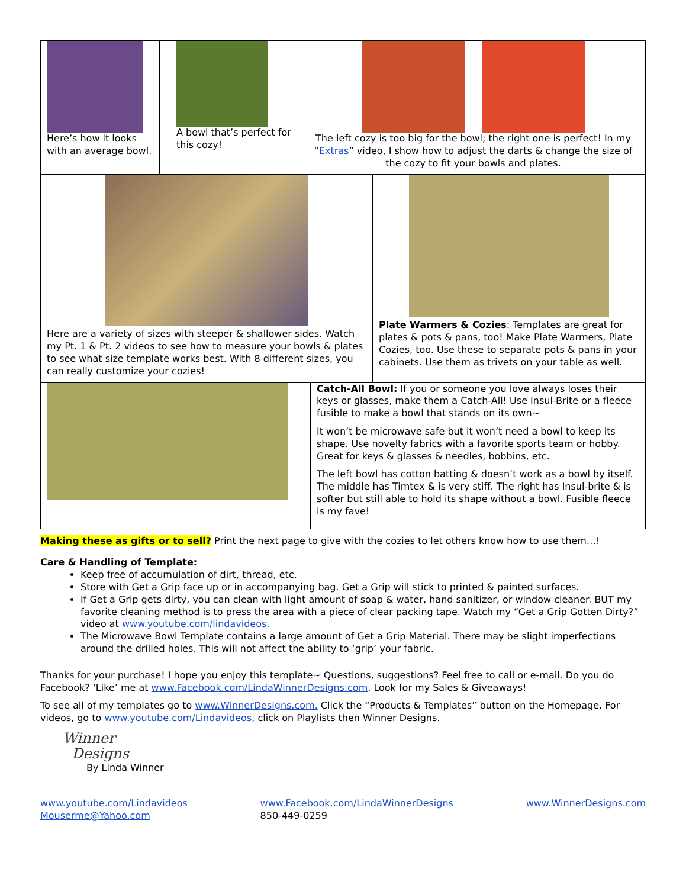| Here’s how it looks with an average bowl. | A bowl that’s perfect for this cozy! | The left cozy is too big for the bowl; the right one is perfect! In my “ Extras ” video, I show how to adjust the darts & change the size of the cozy to fit your bowls and plates. |
| Here are a variety of sizes with steeper & shallower sides. Watch my Pt. 1 & Pt. 2 videos to see how to measure your bowls & plates to see what size template works best. With 8 different sizes, you can really customize your cozies! | Plate Warmers & Cozies : Templates are great for plates & pots & pans, too! Make Plate Warmers, Plate Cozies, too. Use these to separate pots & pans in your cabinets. Use them as trivets on your table as well. |
| | Catch-All Bowl: If you or someone you love always loses their keys or glasses, make them a Catch-All! Use Insul-Brite or a fleece fusible to make a bowl that stands on its own~ It won’t be microwave safe but it won’t need a bowl to keep its shape. Use novelty fabrics with a favorite sports team or hobby. Great for keys & glasses & needles, bobbins, etc. The left bowl has cotton batting & doesn’t work as a bowl by itself. The middle has Timtex & is very stiff. The right has Insul-brite & is softer but still able to hold its shape without a bowl. Fusible fleece is my fave! |
Making these as gifts or to sell? Print the next page to give with the cozies to let others know how to use them…!
Care & Handling of Template:
Keep free of accumulation of dirt, thread, etc.
Store with Get a Grip face up or in accompanying bag. Get a Grip will stick to printed & painted surfaces.
If Get a Grip gets dirty, you can clean with light amount of soap & water, hand sanitizer, or window cleaner. BUT my favorite cleaning method is to press the area with a piece of clear packing tape. Watch my “Get a Grip Gotten Dirty?” video at www.youtube.com/lindavideos.
The Microwave Bowl Template contains a large amount of Get a Grip Material. There may be slight imperfections around the drilled holes. This will not affect the ability to ‘grip’ your fabric.
Thanks for your purchase! I hope you enjoy this template~ Questions, suggestions? Feel free to call or e-mail. Do you do Facebook? ‘Like’ me at www.Facebook.com/LindaWinnerDesigns.com. Look for my Sales & Giveaways!
To see all of my templates go to www.WinnerDesigns.com. Click the “Products & Templates” button on the Homepage. For videos, go to www.youtube.com/Lindavideos, click on Playlists then Winner Designs.
Winner
Designs
By Linda Winner
www.youtube.com/Lindavideos
Mouserme@Yahoo.com
www.Facebook.com/LindaWinnerDesigns
850-449-0259
www.WinnerDesigns.com